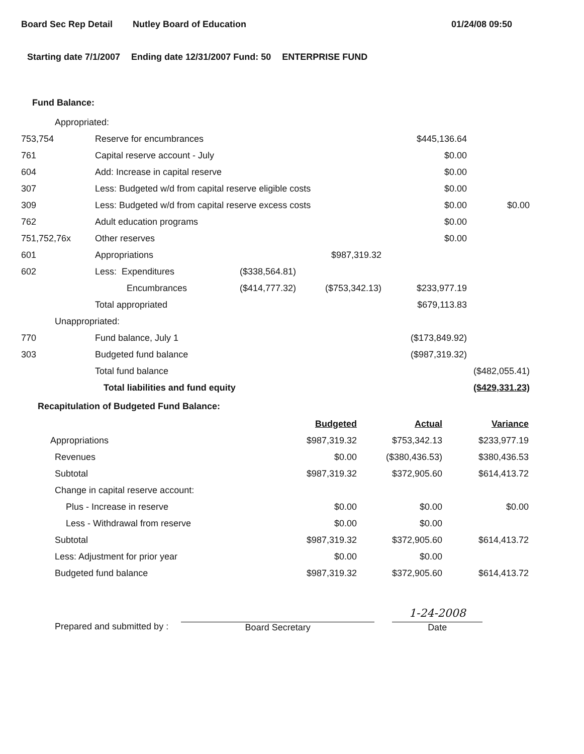Board Sec Rep Detail Nutley Board of Education 01/24/08 09:50
Starting date 7/1/2007 Ending date 12/31/2007 Fund: 50 ENTERPRISE FUND
Fund Balance:
| Appropriated: | | | | | |
| 753,754 | Reserve for encumbrances | | | $445,136.64 | |
| 761 | Capital reserve account - July | | | $0.00 | |
| 604 | Add: Increase in capital reserve | | | $0.00 | |
| 307 | Less: Budgeted w/d from capital reserve eligible costs | | | $0.00 | |
| 309 | Less: Budgeted w/d from capital reserve excess costs | | | $0.00 | $0.00 |
| 762 | Adult education programs | | | $0.00 | |
| 751,752,76x | Other reserves | | | $0.00 | |
| 601 | Appropriations | | $987,319.32 | | |
| 602 | Less: Expenditures | ($338,564.81) | | | |
| | Encumbrances | ($414,777.32) | ($753,342.13) | $233,977.19 | |
| | Total appropriated | | | $679,113.83 | |
| Unappropriated: | | | | | |
| 770 | Fund balance, July 1 | | | ($173,849.92) | |
| 303 | Budgeted fund balance | | | ($987,319.32) | |
| | Total fund balance | | | | ($482,055.41) |
| | Total liabilities and fund equity | | | | ($429,331.23) |
Recapitulation of Budgeted Fund Balance:
| | Budgeted | Actual | Variance |
| Appropriations | $987,319.32 | $753,342.13 | $233,977.19 |
| Revenues | $0.00 | ($380,436.53) | $380,436.53 |
| Subtotal | $987,319.32 | $372,905.60 | $614,413.72 |
| Change in capital reserve account: | | | |
| Plus - Increase in reserve | $0.00 | $0.00 | $0.00 |
| Less - Withdrawal from reserve | $0.00 | $0.00 | |
| Subtotal | $987,319.32 | $372,905.60 | $614,413.72 |
| Less: Adjustment for prior year | $0.00 | $0.00 | |
| Budgeted fund balance | $987,319.32 | $372,905.60 | $614,413.72 |
Prepared and submitted by :
Board Secretary
1-24-2008
Date